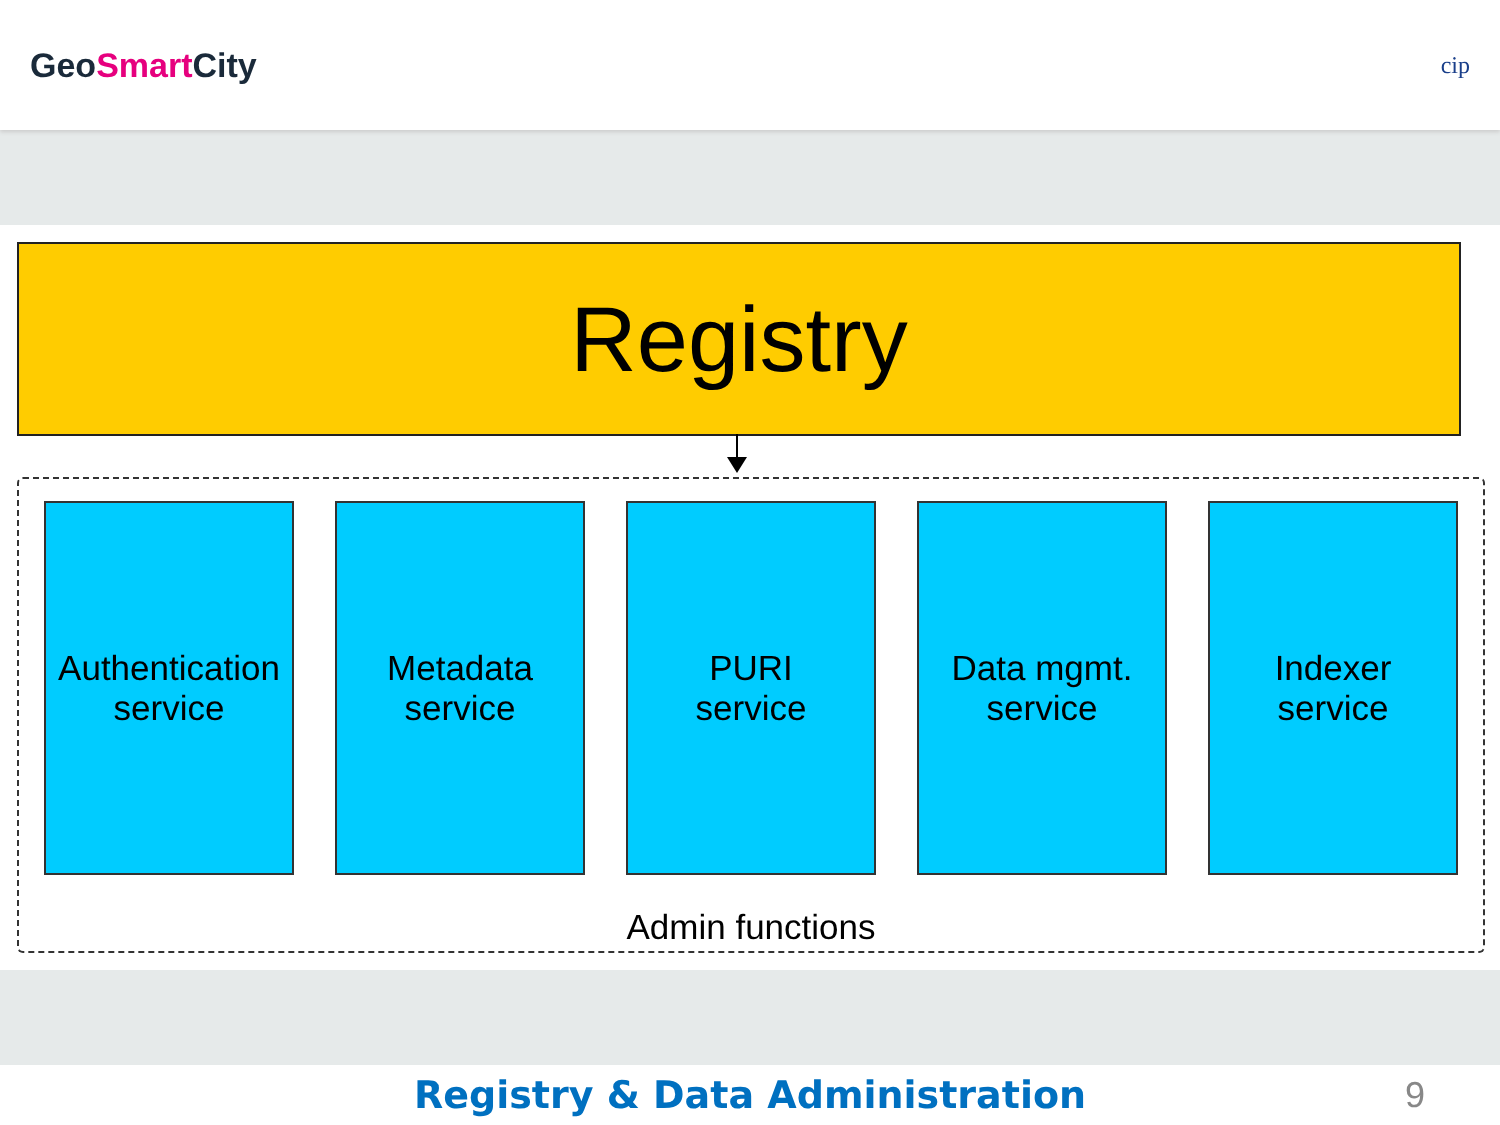GeoSmart City
cip
Registry
Authentication
service
Metadata
service
PURI
service
Data mgmt.
service
Indexer
service
Admin functions
Registry & Data Administration 9